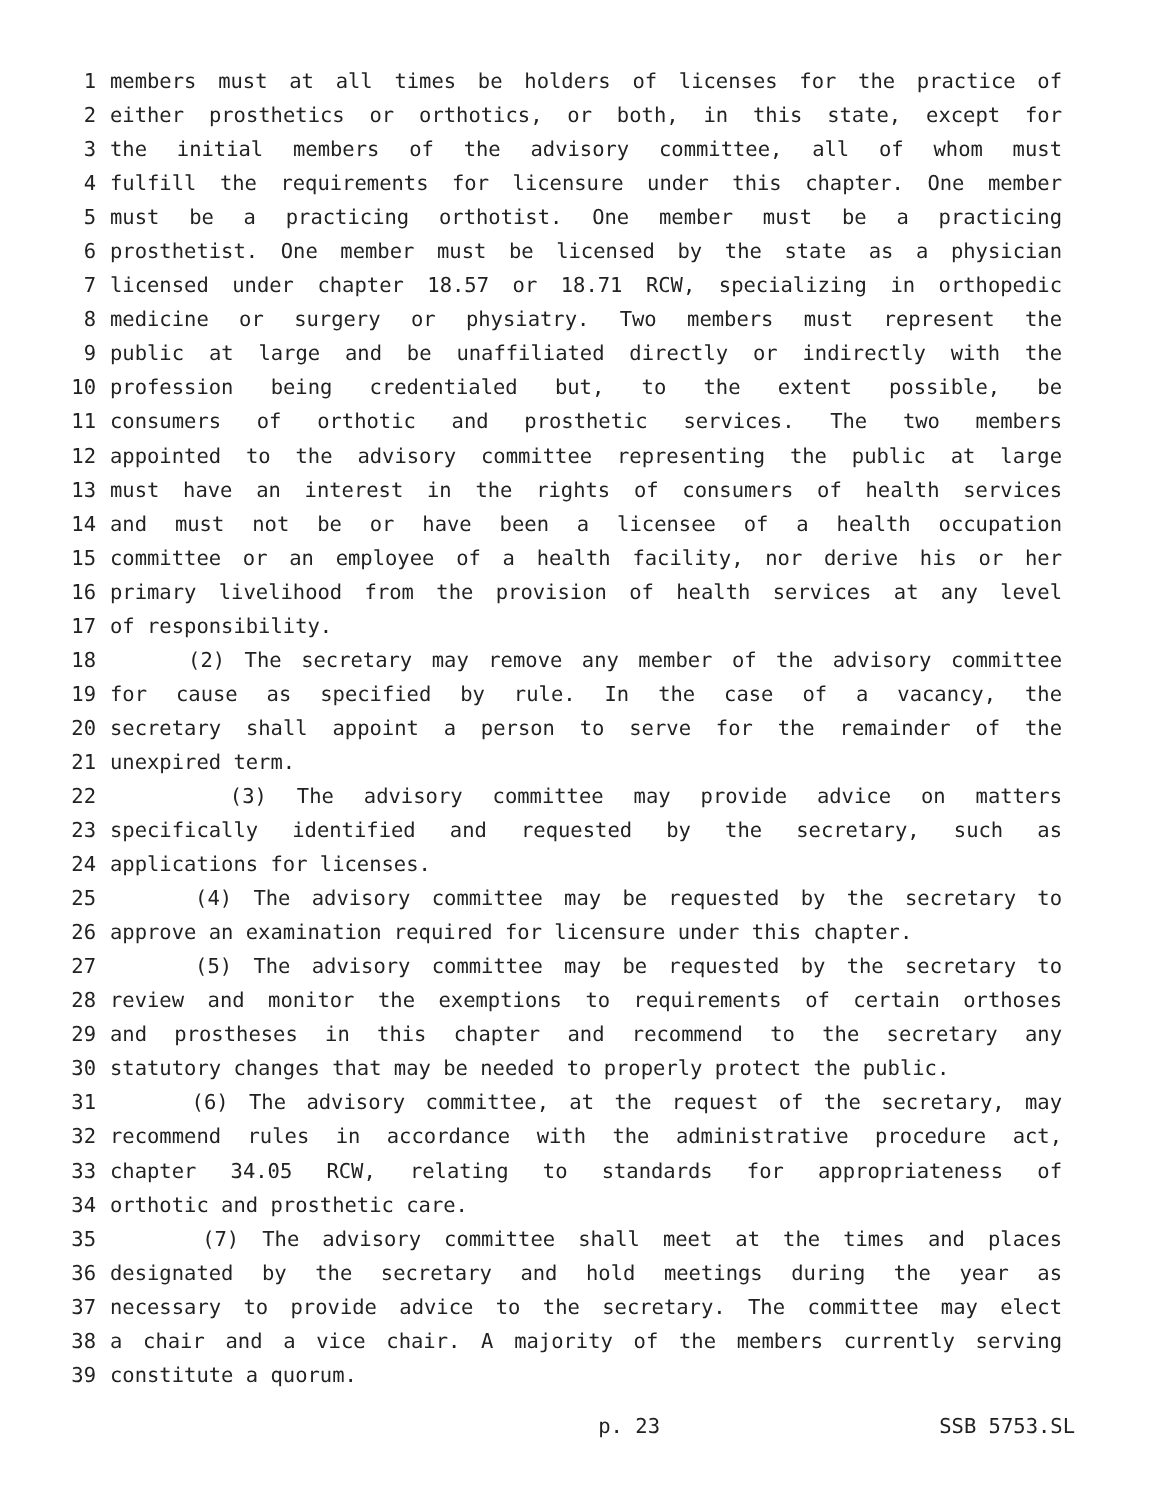1 members must at all times be holders of licenses for the practice of
2 either prosthetics or orthotics, or both, in this state, except for
3 the initial members of the advisory committee, all of whom must
4 fulfill the requirements for licensure under this chapter. One member
5 must be a practicing orthotist. One member must be a practicing
6 prosthetist. One member must be licensed by the state as a physician
7 licensed under chapter 18.57 or 18.71 RCW, specializing in orthopedic
8 medicine or surgery or physiatry. Two members must represent the
9 public at large and be unaffiliated directly or indirectly with the
10 profession being credentialed but, to the extent possible, be
11 consumers of orthotic and prosthetic services. The two members
12 appointed to the advisory committee representing the public at large
13 must have an interest in the rights of consumers of health services
14 and must not be or have been a licensee of a health occupation
15 committee or an employee of a health facility, nor derive his or her
16 primary livelihood from the provision of health services at any level
17 of responsibility.
18 (2) The secretary may remove any member of the advisory committee
19 for cause as specified by rule. In the case of a vacancy, the
20 secretary shall appoint a person to serve for the remainder of the
21 unexpired term.
22 (3) The advisory committee may provide advice on matters
23 specifically identified and requested by the secretary, such as
24 applications for licenses.
25 (4) The advisory committee may be requested by the secretary to
26 approve an examination required for licensure under this chapter.
27 (5) The advisory committee may be requested by the secretary to
28 review and monitor the exemptions to requirements of certain orthoses
29 and prostheses in this chapter and recommend to the secretary any
30 statutory changes that may be needed to properly protect the public.
31 (6) The advisory committee, at the request of the secretary, may
32 recommend rules in accordance with the administrative procedure act,
33 chapter 34.05 RCW, relating to standards for appropriateness of
34 orthotic and prosthetic care.
35 (7) The advisory committee shall meet at the times and places
36 designated by the secretary and hold meetings during the year as
37 necessary to provide advice to the secretary. The committee may elect
38 a chair and a vice chair. A majority of the members currently serving
39 constitute a quorum.
p. 23 SSB 5753.SL